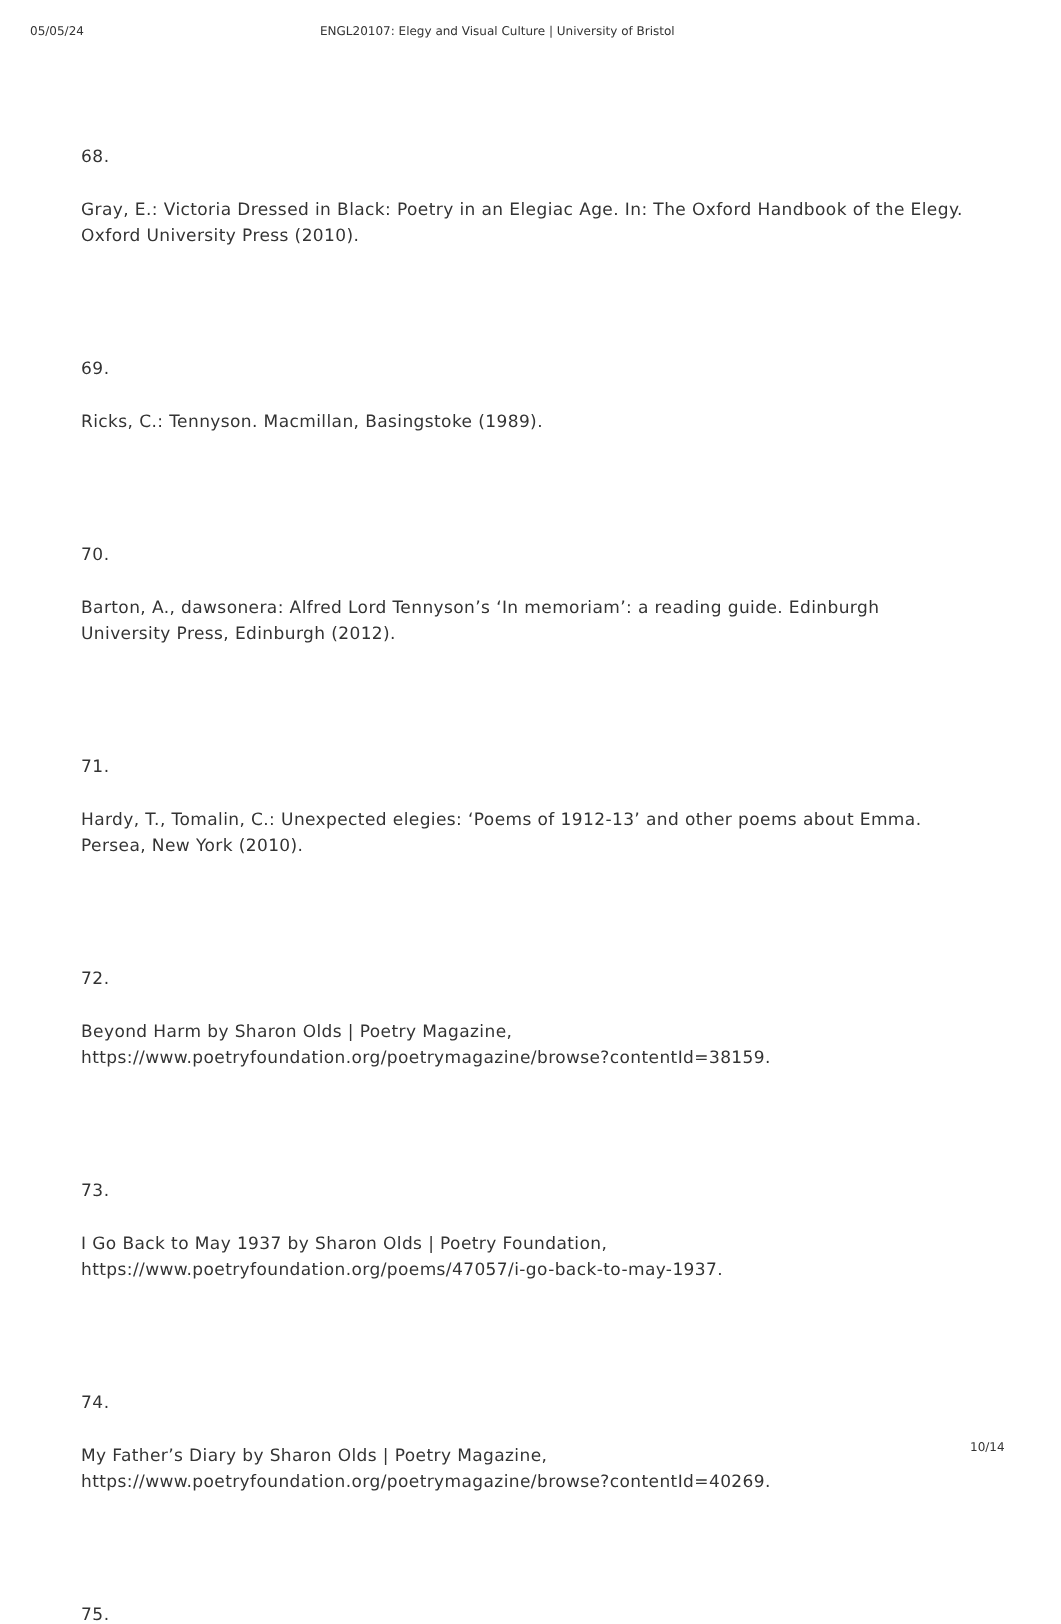05/05/24 ENGL20107: Elegy and Visual Culture | University of Bristol
68.
Gray, E.: Victoria Dressed in Black: Poetry in an Elegiac Age. In: The Oxford Handbook of the Elegy. Oxford University Press (2010).
69.
Ricks, C.: Tennyson. Macmillan, Basingstoke (1989).
70.
Barton, A., dawsonera: Alfred Lord Tennyson’s ‘In memoriam’: a reading guide. Edinburgh University Press, Edinburgh (2012).
71.
Hardy, T., Tomalin, C.: Unexpected elegies: ‘Poems of 1912-13’ and other poems about Emma. Persea, New York (2010).
72.
Beyond Harm by Sharon Olds | Poetry Magazine,
https://www.poetryfoundation.org/poetrymagazine/browse?contentId=38159.
73.
I Go Back to May 1937 by Sharon Olds | Poetry Foundation,
https://www.poetryfoundation.org/poems/47057/i-go-back-to-may-1937.
74.
My Father’s Diary by Sharon Olds | Poetry Magazine,
https://www.poetryfoundation.org/poetrymagazine/browse?contentId=40269.
75.
10/14